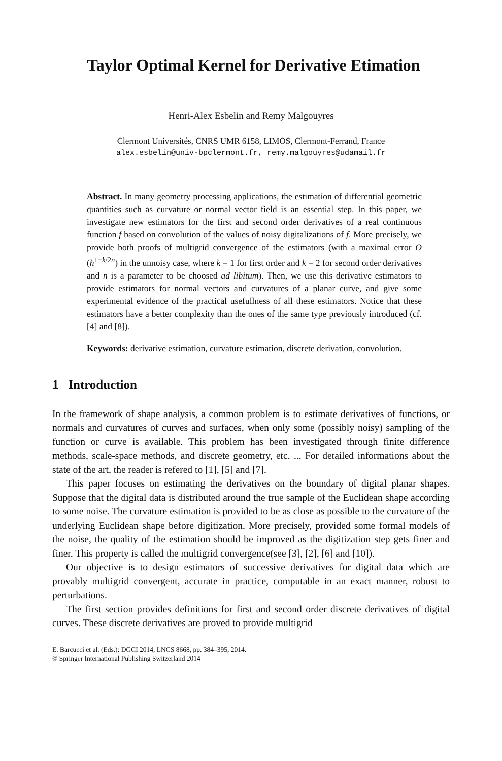Taylor Optimal Kernel for Derivative Etimation
Henri-Alex Esbelin and Remy Malgouyres
Clermont Universités, CNRS UMR 6158, LIMOS, Clermont-Ferrand, France
alex.esbelin@univ-bpclermont.fr, remy.malgouyres@udamail.fr
Abstract. In many geometry processing applications, the estimation of differential geometric quantities such as curvature or normal vector field is an essential step. In this paper, we investigate new estimators for the first and second order derivatives of a real continuous function f based on convolution of the values of noisy digitalizations of f. More precisely, we provide both proofs of multigrid convergence of the estimators (with a maximal error O (h<sup>1−k/2n</sup>) in the unnoisy case, where k = 1 for first order and k = 2 for second order derivatives and n is a parameter to be choosed ad libitum). Then, we use this derivative estimators to provide estimators for normal vectors and curvatures of a planar curve, and give some experimental evidence of the practical usefullness of all these estimators. Notice that these estimators have a better complexity than the ones of the same type previously introduced (cf. [4] and [8]).
Keywords: derivative estimation, curvature estimation, discrete derivation, convolution.
1 Introduction
In the framework of shape analysis, a common problem is to estimate derivatives of functions, or normals and curvatures of curves and surfaces, when only some (possibly noisy) sampling of the function or curve is available. This problem has been investigated through finite difference methods, scale-space methods, and discrete geometry, etc. ... For detailed informations about the state of the art, the reader is refered to [1], [5] and [7].
This paper focuses on estimating the derivatives on the boundary of digital planar shapes. Suppose that the digital data is distributed around the true sample of the Euclidean shape according to some noise. The curvature estimation is provided to be as close as possible to the curvature of the underlying Euclidean shape before digitization. More precisely, provided some formal models of the noise, the quality of the estimation should be improved as the digitization step gets finer and finer. This property is called the multigrid convergence(see [3], [2], [6] and [10]).
Our objective is to design estimators of successive derivatives for digital data which are provably multigrid convergent, accurate in practice, computable in an exact manner, robust to perturbations.
The first section provides definitions for first and second order discrete derivatives of digital curves. These discrete derivatives are proved to provide multigrid
E. Barcucci et al. (Eds.): DGCI 2014, LNCS 8668, pp. 384–395, 2014.
© Springer International Publishing Switzerland 2014